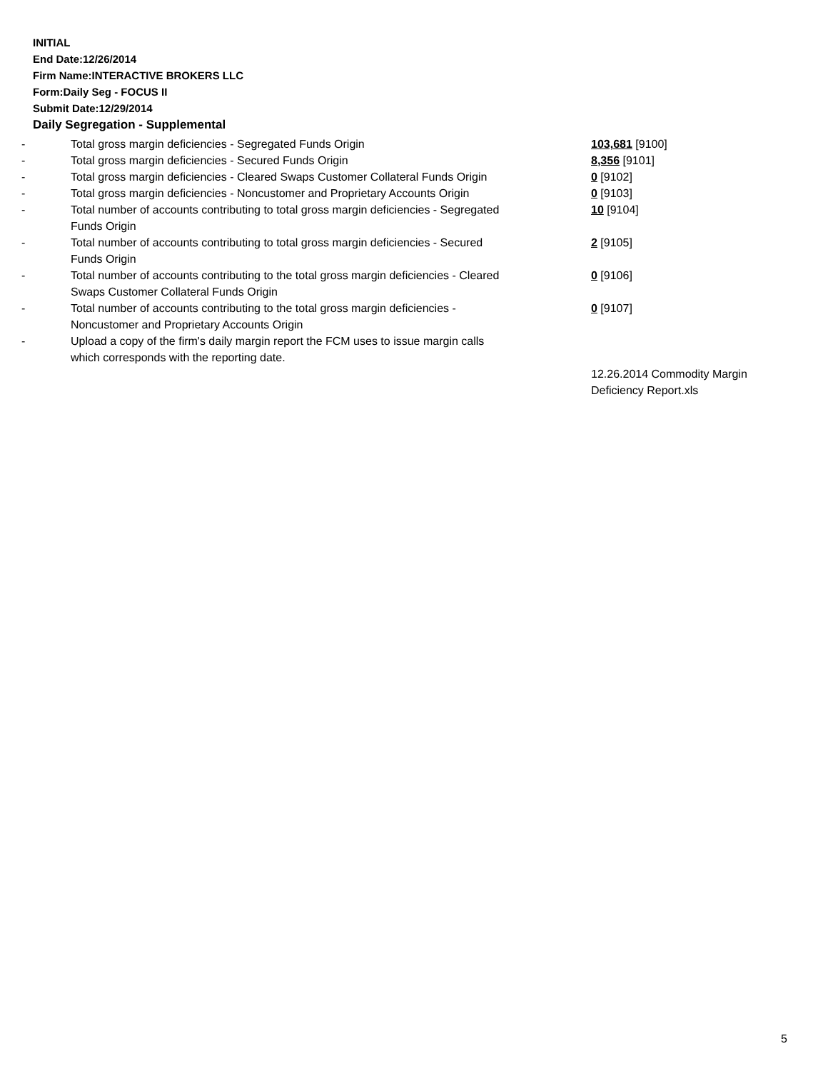INITIAL
End Date:12/26/2014
Firm Name:INTERACTIVE BROKERS LLC
Form:Daily Seg - FOCUS II
Submit Date:12/29/2014
Daily Segregation - Supplemental
| - | Total gross margin deficiencies - Segregated Funds Origin | 103,681 [9100] |
| - | Total gross margin deficiencies - Secured Funds Origin | 8,356 [9101] |
| - | Total gross margin deficiencies - Cleared Swaps Customer Collateral Funds Origin | 0 [9102] |
| - | Total gross margin deficiencies - Noncustomer and Proprietary Accounts Origin | 0 [9103] |
| - | Total number of accounts contributing to total gross margin deficiencies - Segregated Funds Origin | 10 [9104] |
| - | Total number of accounts contributing to total gross margin deficiencies - Secured Funds Origin | 2 [9105] |
| - | Total number of accounts contributing to the total gross margin deficiencies - Cleared Swaps Customer Collateral Funds Origin | 0 [9106] |
| - | Total number of accounts contributing to the total gross margin deficiencies - Noncustomer and Proprietary Accounts Origin | 0 [9107] |
| - | Upload a copy of the firm's daily margin report the FCM uses to issue margin calls which corresponds with the reporting date. | |
| | | 12.26.2014 Commodity Margin Deficiency Report.xls |
5